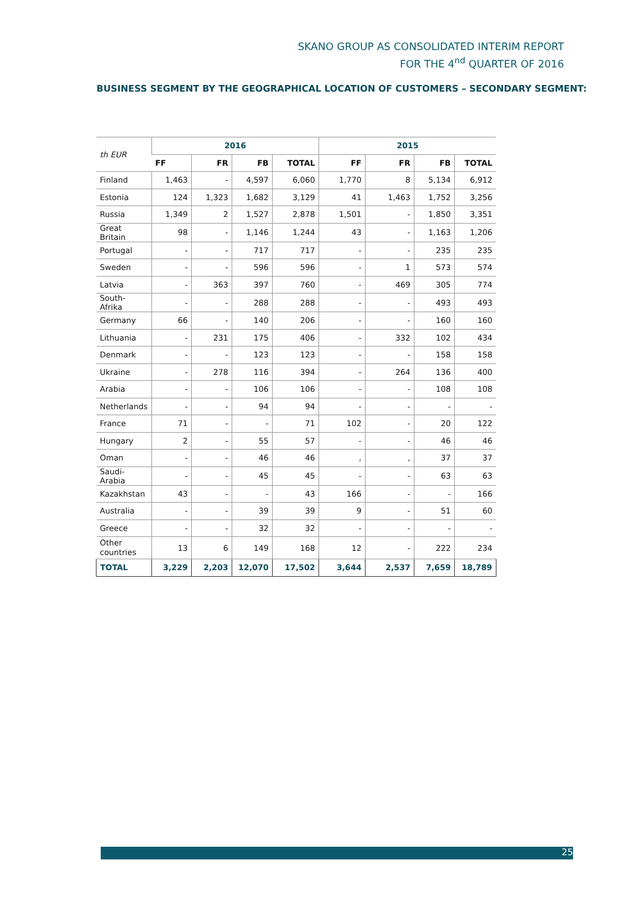SKANO GROUP AS CONSOLIDATED INTERIM REPORT
FOR THE 4<sup>nd</sup> QUARTER OF 2016
BUSINESS SEGMENT BY THE GEOGRAPHICAL LOCATION OF CUSTOMERS – SECONDARY SEGMENT:
| th EUR | 2016 | | | | 2015 | | | |
| --- | --- | --- | --- | --- | --- | --- | --- | --- |
| | FF | FR | FB | TOTAL | FF | FR | FB | TOTAL |
| Finland | 1,463 | - | 4,597 | 6,060 | 1,770 | 8 | 5,134 | 6,912 |
| Estonia | 124 | 1,323 | 1,682 | 3,129 | 41 | 1,463 | 1,752 | 3,256 |
| Russia | 1,349 | 2 | 1,527 | 2,878 | 1,501 | - | 1,850 | 3,351 |
| Great Britain | 98 | - | 1,146 | 1,244 | 43 | - | 1,163 | 1,206 |
| Portugal | - | - | 717 | 717 | - | - | 235 | 235 |
| Sweden | - | - | 596 | 596 | - | 1 | 573 | 574 |
| Latvia | - | 363 | 397 | 760 | - | 469 | 305 | 774 |
| South-Afrika | - | - | 288 | 288 | - | - | 493 | 493 |
| Germany | 66 | - | 140 | 206 | - | - | 160 | 160 |
| Lithuania | - | 231 | 175 | 406 | - | 332 | 102 | 434 |
| Denmark | - | - | 123 | 123 | - | - | 158 | 158 |
| Ukraine | - | 278 | 116 | 394 | - | 264 | 136 | 400 |
| Arabia | - | - | 106 | 106 | - | - | 108 | 108 |
| Netherlands | - | - | 94 | 94 | - | - | - | - |
| France | 71 | - | - | 71 | 102 | - | 20 | 122 |
| Hungary | 2 | - | 55 | 57 | - | - | 46 | 46 |
| Oman | - | - | 46 | 46 | , | , | 37 | 37 |
| Saudi-Arabia | - | - | 45 | 45 | - | - | 63 | 63 |
| Kazakhstan | 43 | - | - | 43 | 166 | - | - | 166 |
| Australia | - | - | 39 | 39 | 9 | - | 51 | 60 |
| Greece | - | - | 32 | 32 | - | - | - | - |
| Other countries | 13 | 6 | 149 | 168 | 12 | - | 222 | 234 |
| TOTAL | 3,229 | 2,203 | 12,070 | 17,502 | 3,644 | 2,537 | 7,659 | 18,789 |
25